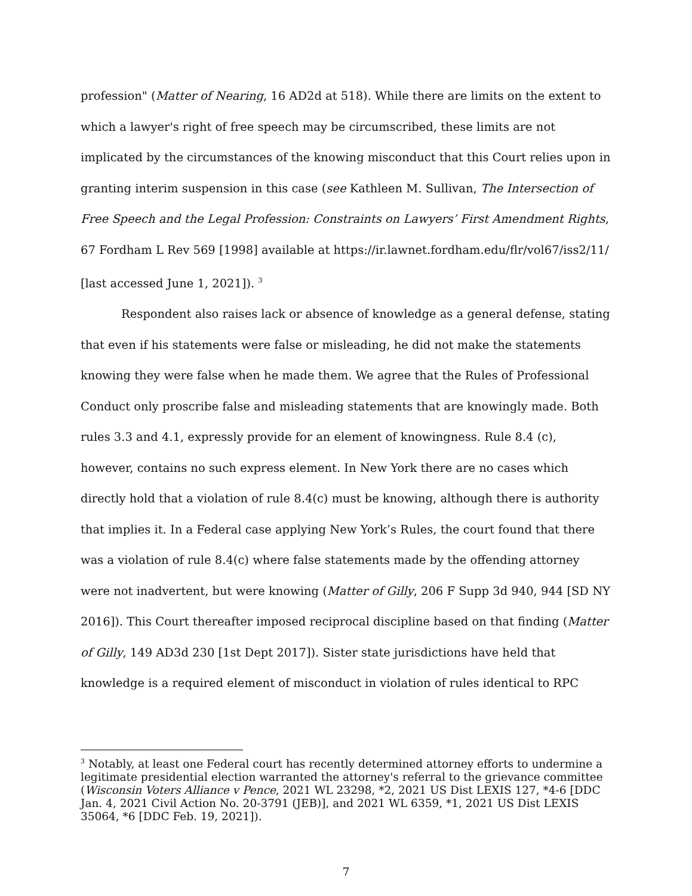profession" (Matter of Nearing, 16 AD2d at 518). While there are limits on the extent to which a lawyer's right of free speech may be circumscribed, these limits are not implicated by the circumstances of the knowing misconduct that this Court relies upon in granting interim suspension in this case (see Kathleen M. Sullivan, The Intersection of Free Speech and the Legal Profession: Constraints on Lawyers’ First Amendment Rights, 67 Fordham L Rev 569 [1998] available at https://ir.lawnet.fordham.edu/flr/vol67/iss2/11/ [last accessed June 1, 2021]). <sup>3</sup>
Respondent also raises lack or absence of knowledge as a general defense, stating that even if his statements were false or misleading, he did not make the statements knowing they were false when he made them. We agree that the Rules of Professional Conduct only proscribe false and misleading statements that are knowingly made. Both rules 3.3 and 4.1, expressly provide for an element of knowingness. Rule 8.4 (c), however, contains no such express element. In New York there are no cases which directly hold that a violation of rule 8.4(c) must be knowing, although there is authority that implies it. In a Federal case applying New York’s Rules, the court found that there was a violation of rule 8.4(c) where false statements made by the offending attorney were not inadvertent, but were knowing (Matter of Gilly, 206 F Supp 3d 940, 944 [SD NY 2016]). This Court thereafter imposed reciprocal discipline based on that finding (Matter of Gilly, 149 AD3d 230 [1st Dept 2017]). Sister state jurisdictions have held that knowledge is a required element of misconduct in violation of rules identical to RPC
<sup>3</sup> Notably, at least one Federal court has recently determined attorney efforts to undermine a legitimate presidential election warranted the attorney's referral to the grievance committee (Wisconsin Voters Alliance v Pence, 2021 WL 23298, *2, 2021 US Dist LEXIS 127, *4-6 [DDC Jan. 4, 2021 Civil Action No. 20-3791 (JEB)], and 2021 WL 6359, *1, 2021 US Dist LEXIS 35064, *6 [DDC Feb. 19, 2021]).
7